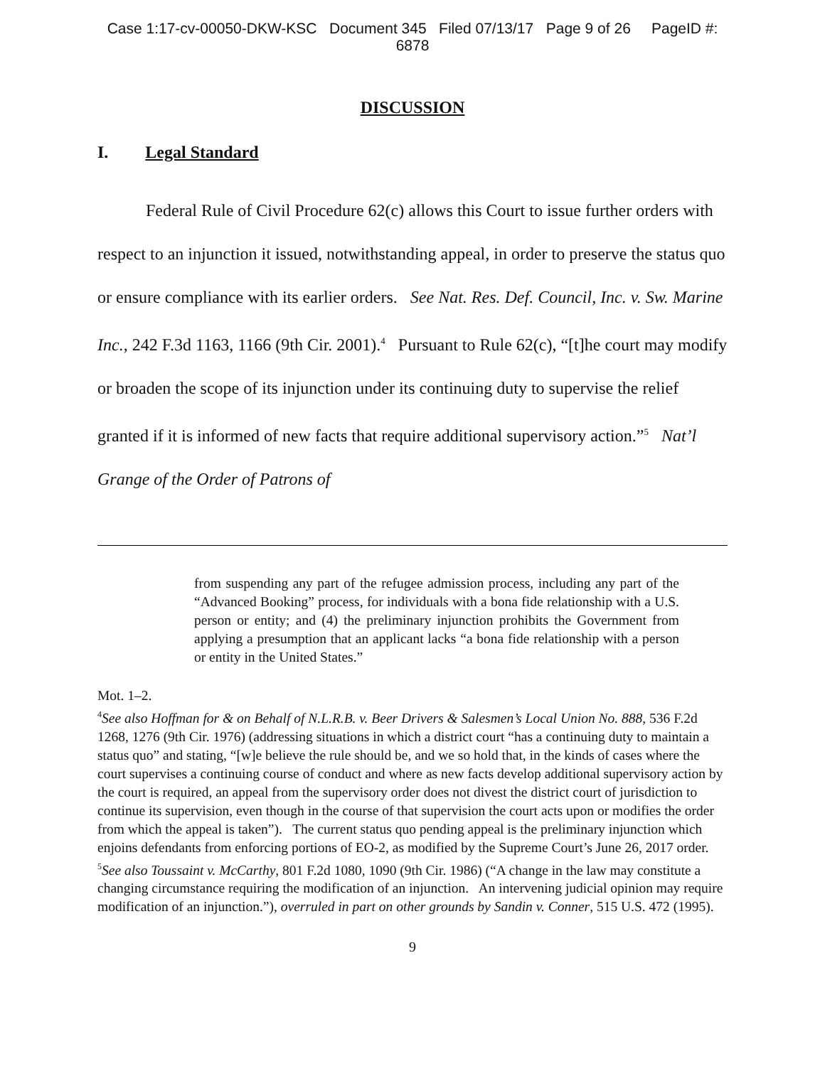Case 1:17-cv-00050-DKW-KSC Document 345 Filed 07/13/17 Page 9 of 26 PageID #:
6878
DISCUSSION
I. Legal Standard
Federal Rule of Civil Procedure 62(c) allows this Court to issue further orders with respect to an injunction it issued, notwithstanding appeal, in order to preserve the status quo or ensure compliance with its earlier orders. See Nat. Res. Def. Council, Inc. v. Sw. Marine Inc., 242 F.3d 1163, 1166 (9th Cir. 2001).<sup>4</sup> Pursuant to Rule 62(c), “[t]he court may modify or broaden the scope of its injunction under its continuing duty to supervise the relief granted if it is informed of new facts that require additional supervisory action.”<sup>5</sup> Nat’l Grange of the Order of Patrons of
from suspending any part of the refugee admission process, including any part of the “Advanced Booking” process, for individuals with a bona fide relationship with a U.S. person or entity; and (4) the preliminary injunction prohibits the Government from applying a presumption that an applicant lacks “a bona fide relationship with a person or entity in the United States.”
Mot. 1–2.
<sup>4</sup> See also Hoffman for & on Behalf of N.L.R.B. v. Beer Drivers & Salesmen’s Local Union No. 888, 536 F.2d 1268, 1276 (9th Cir. 1976) (addressing situations in which a district court “has a continuing duty to maintain a status quo” and stating, “[w]e believe the rule should be, and we so hold that, in the kinds of cases where the court supervises a continuing course of conduct and where as new facts develop additional supervisory action by the court is required, an appeal from the supervisory order does not divest the district court of jurisdiction to continue its supervision, even though in the course of that supervision the court acts upon or modifies the order from which the appeal is taken”). The current status quo pending appeal is the preliminary injunction which enjoins defendants from enforcing portions of EO-2, as modified by the Supreme Court’s June 26, 2017 order.
<sup>5</sup> See also Toussaint v. McCarthy, 801 F.2d 1080, 1090 (9th Cir. 1986) (“A change in the law may constitute a changing circumstance requiring the modification of an injunction. An intervening judicial opinion may require modification of an injunction.”), overruled in part on other grounds by Sandin v. Conner, 515 U.S. 472 (1995).
9